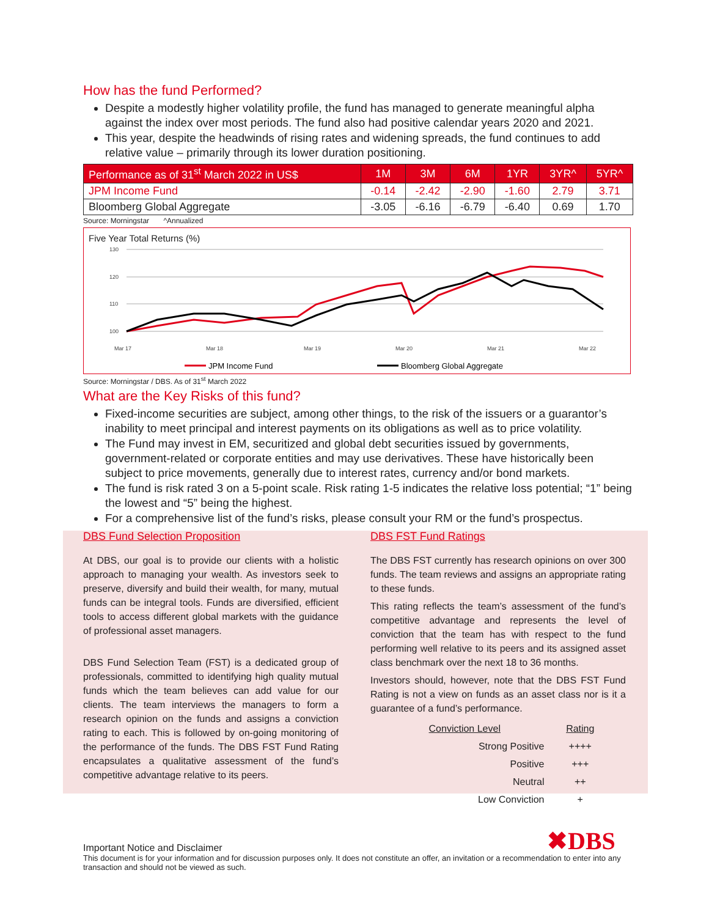How has the fund Performed?
Despite a modestly higher volatility profile, the fund has managed to generate meaningful alpha against the index over most periods. The fund also had positive calendar years 2020 and 2021.
This year, despite the headwinds of rising rates and widening spreads, the fund continues to add relative value – primarily through its lower duration positioning.
| Performance as of 31<sup>st</sup> March 2022 in US$ | 1M | 3M | 6M | 1YR | 3YR^ | 5YR^ |
| --- | --- | --- | --- | --- | --- | --- |
| JPM Income Fund | -0.14 | -2.42 | -2.90 | -1.60 | 2.79 | 3.71 |
| Bloomberg Global Aggregate | -3.05 | -6.16 | -6.79 | -6.40 | 0.69 | 1.70 |
Source: Morningstar ^Annualized
Five Year Total Returns (%)
130
120
110
100
Mar 17
Mar 18
Mar 19
Mar 20
Mar 21
Mar 22
JPM Income Fund
Bloomberg Global Aggregate
Source: Morningstar / DBS. As of 31<sup>st</sup> March 2022
What are the Key Risks of this fund?
Fixed-income securities are subject, among other things, to the risk of the issuers or a guarantor’s inability to meet principal and interest payments on its obligations as well as to price volatility.
The Fund may invest in EM, securitized and global debt securities issued by governments, government-related or corporate entities and may use derivatives. These have historically been subject to price movements, generally due to interest rates, currency and/or bond markets.
The fund is risk rated 3 on a 5-point scale. Risk rating 1-5 indicates the relative loss potential; “1” being the lowest and “5” being the highest.
For a comprehensive list of the fund’s risks, please consult your RM or the fund’s prospectus.
DBS Fund Selection Proposition
At DBS, our goal is to provide our clients with a holistic approach to managing your wealth. As investors seek to preserve, diversify and build their wealth, for many, mutual funds can be integral tools. Funds are diversified, efficient tools to access different global markets with the guidance of professional asset managers.
DBS Fund Selection Team (FST) is a dedicated group of professionals, committed to identifying high quality mutual funds which the team believes can add value for our clients. The team interviews the managers to form a research opinion on the funds and assigns a conviction rating to each. This is followed by on-going monitoring of the performance of the funds. The DBS FST Fund Rating encapsulates a qualitative assessment of the fund’s competitive advantage relative to its peers.
DBS FST Fund Ratings
The DBS FST currently has research opinions on over 300 funds. The team reviews and assigns an appropriate rating to these funds.
This rating reflects the team’s assessment of the fund’s competitive advantage and represents the level of conviction that the team has with respect to the fund performing well relative to its peers and its assigned asset class benchmark over the next 18 to 36 months.
Investors should, however, note that the DBS FST Fund Rating is not a view on funds as an asset class nor is it a guarantee of a fund’s performance.
| Conviction Level | Rating |
| Strong Positive | ++++ |
| Positive | +++ |
| Neutral | ++ |
| Low Conviction | + |
✖DBS
Important Notice and Disclaimer
This document is for your information and for discussion purposes only. It does not constitute an offer, an invitation or a recommendation to enter into any transaction and should not be viewed as such.